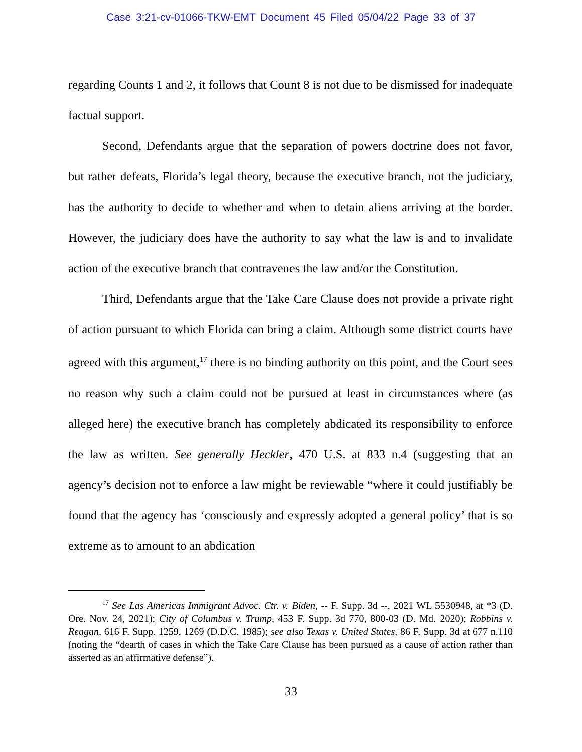Case 3:21-cv-01066-TKW-EMT Document 45 Filed 05/04/22 Page 33 of 37
regarding Counts 1 and 2, it follows that Count 8 is not due to be dismissed for inadequate factual support.
Second, Defendants argue that the separation of powers doctrine does not favor, but rather defeats, Florida’s legal theory, because the executive branch, not the judiciary, has the authority to decide to whether and when to detain aliens arriving at the border. However, the judiciary does have the authority to say what the law is and to invalidate action of the executive branch that contravenes the law and/or the Constitution.
Third, Defendants argue that the Take Care Clause does not provide a private right of action pursuant to which Florida can bring a claim. Although some district courts have agreed with this argument,<sup>17</sup> there is no binding authority on this point, and the Court sees no reason why such a claim could not be pursued at least in circumstances where (as alleged here) the executive branch has completely abdicated its responsibility to enforce the law as written. See generally Heckler, 470 U.S. at 833 n.4 (suggesting that an agency’s decision not to enforce a law might be reviewable “where it could justifiably be found that the agency has ‘consciously and expressly adopted a general policy’ that is so extreme as to amount to an abdication
<sup>17</sup> See Las Americas Immigrant Advoc. Ctr. v. Biden, -- F. Supp. 3d --, 2021 WL 5530948, at *3 (D. Ore. Nov. 24, 2021); City of Columbus v. Trump, 453 F. Supp. 3d 770, 800-03 (D. Md. 2020); Robbins v. Reagan, 616 F. Supp. 1259, 1269 (D.D.C. 1985); see also Texas v. United States, 86 F. Supp. 3d at 677 n.110 (noting the “dearth of cases in which the Take Care Clause has been pursued as a cause of action rather than asserted as an affirmative defense”).
33